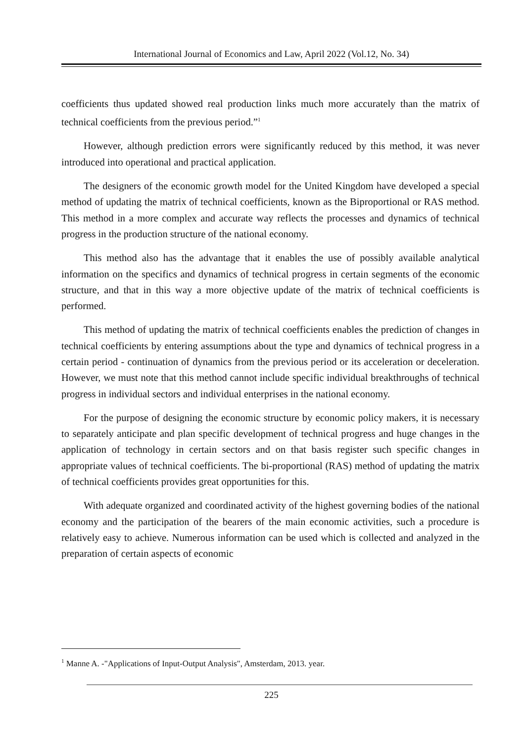International Journal of Economics and Law, April 2022 (Vol.12, No. 34)
coefficients thus updated showed real production links much more accurately than the matrix of technical coefficients from the previous period.”<sup>1</sup>
However, although prediction errors were significantly reduced by this method, it was never introduced into operational and practical application.
The designers of the economic growth model for the United Kingdom have developed a special method of updating the matrix of technical coefficients, known as the Biproportional or RAS method. This method in a more complex and accurate way reflects the processes and dynamics of technical progress in the production structure of the national economy.
This method also has the advantage that it enables the use of possibly available analytical information on the specifics and dynamics of technical progress in certain segments of the economic structure, and that in this way a more objective update of the matrix of technical coefficients is performed.
This method of updating the matrix of technical coefficients enables the prediction of changes in technical coefficients by entering assumptions about the type and dynamics of technical progress in a certain period - continuation of dynamics from the previous period or its acceleration or deceleration. However, we must note that this method cannot include specific individual breakthroughs of technical progress in individual sectors and individual enterprises in the national economy.
For the purpose of designing the economic structure by economic policy makers, it is necessary to separately anticipate and plan specific development of technical progress and huge changes in the application of technology in certain sectors and on that basis register such specific changes in appropriate values of technical coefficients. The bi-proportional (RAS) method of updating the matrix of technical coefficients provides great opportunities for this.
With adequate organized and coordinated activity of the highest governing bodies of the national economy and the participation of the bearers of the main economic activities, such a procedure is relatively easy to achieve. Numerous information can be used which is collected and analyzed in the preparation of certain aspects of economic
<sup>1</sup> Manne A. -"Applications of Input-Output Analysis", Amsterdam, 2013. year.
225